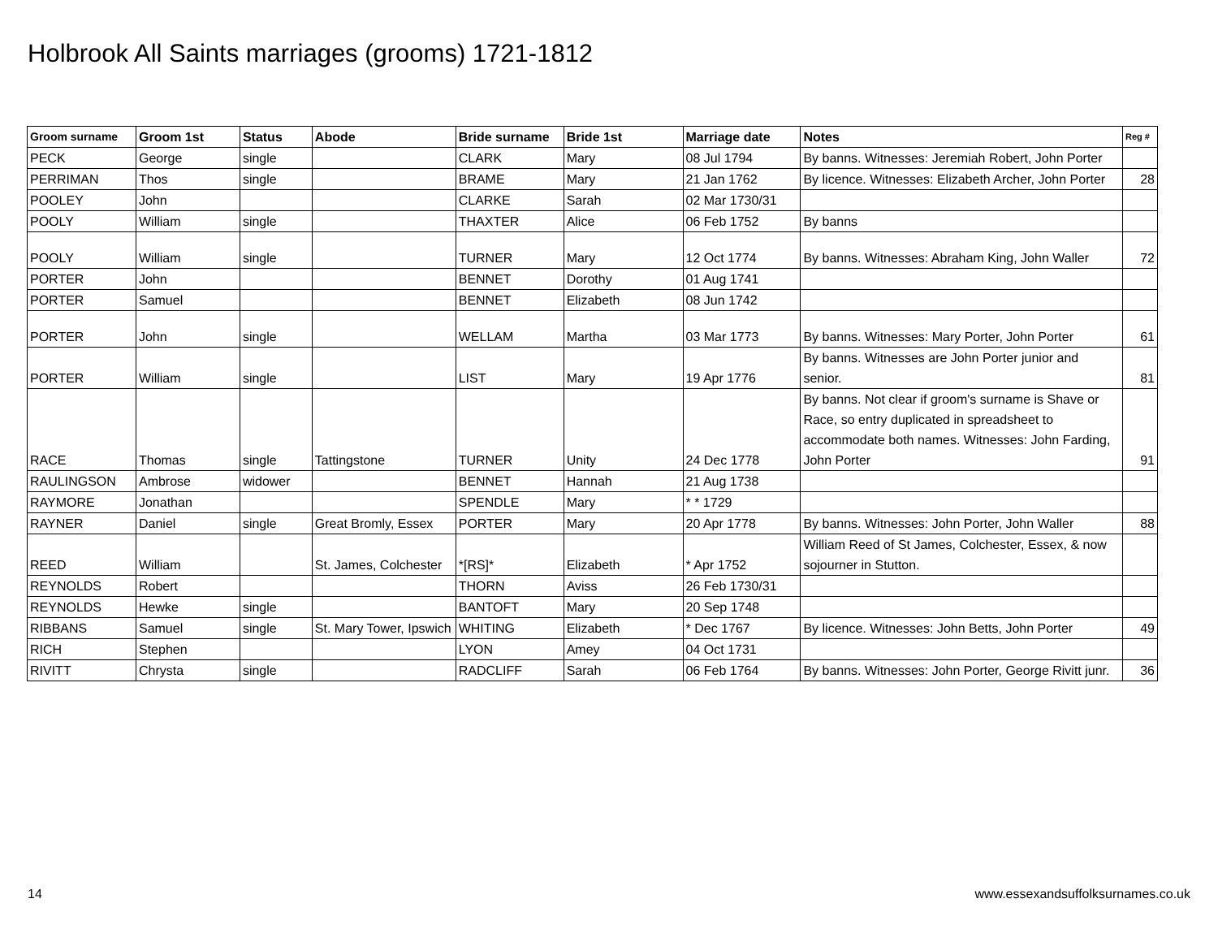Holbrook All Saints marriages (grooms) 1721-1812
| Groom surname | Groom 1st | Status | Abode | Bride surname | Bride 1st | Marriage date | Notes | Reg # |
| --- | --- | --- | --- | --- | --- | --- | --- | --- |
| PECK | George | single | | CLARK | Mary | 08 Jul 1794 | By banns. Witnesses: Jeremiah Robert, John Porter | |
| PERRIMAN | Thos | single | | BRAME | Mary | 21 Jan 1762 | By licence. Witnesses: Elizabeth Archer, John Porter | 28 |
| POOLEY | John | | | CLARKE | Sarah | 02 Mar 1730/31 | | |
| POOLY | William | single | | THAXTER | Alice | 06 Feb 1752 | By banns | |
| POOLY | William | single | | TURNER | Mary | 12 Oct 1774 | By banns. Witnesses: Abraham King, John Waller | 72 |
| PORTER | John | | | BENNET | Dorothy | 01 Aug 1741 | | |
| PORTER | Samuel | | | BENNET | Elizabeth | 08 Jun 1742 | | |
| PORTER | John | single | | WELLAM | Martha | 03 Mar 1773 | By banns. Witnesses: Mary Porter, John Porter | 61 |
| PORTER | William | single | | LIST | Mary | 19 Apr 1776 | By banns. Witnesses are John Porter junior and senior. | 81 |
| RACE | Thomas | single | Tattingstone | TURNER | Unity | 24 Dec 1778 | By banns. Not clear if groom's surname is Shave or Race, so entry duplicated in spreadsheet to accommodate both names. Witnesses: John Farding, John Porter | 91 |
| RAULINGSON | Ambrose | widower | | BENNET | Hannah | 21 Aug 1738 | | |
| RAYMORE | Jonathan | | | SPENDLE | Mary | * * 1729 | | |
| RAYNER | Daniel | single | Great Bromly, Essex | PORTER | Mary | 20 Apr 1778 | By banns. Witnesses: John Porter, John Waller | 88 |
| REED | William | | St. James, Colchester | *[RS]* | Elizabeth | * Apr 1752 | William Reed of St James, Colchester, Essex, & now sojourner in Stutton. | |
| REYNOLDS | Robert | | | THORN | Aviss | 26 Feb 1730/31 | | |
| REYNOLDS | Hewke | single | | BANTOFT | Mary | 20 Sep 1748 | | |
| RIBBANS | Samuel | single | St. Mary Tower, Ipswich | WHITING | Elizabeth | * Dec 1767 | By licence. Witnesses: John Betts, John Porter | 49 |
| RICH | Stephen | | | LYON | Amey | 04 Oct 1731 | | |
| RIVITT | Chrysta | single | | RADCLIFF | Sarah | 06 Feb 1764 | By banns. Witnesses: John Porter, George Rivitt junr. | 36 |
14
www.essexandsuffolksurnames.co.uk